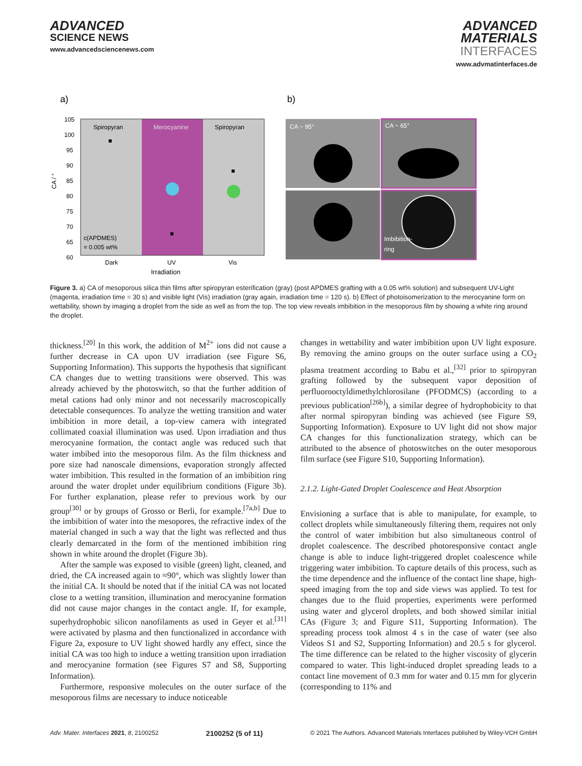ADVANCED
SCIENCE NEWS
www.advancedsciencenews.com
ADVANCED
MATERIALS
INTERFACES
www.advmatinterfaces.de
a)
Spiropyran
Merocyanine
Spiropyran
105
100
95
90
85
80
75
70
65
60
CA / °
c(APDMES)
= 0.005 wt%
Dark
UV
Vis
Irradiation
b)
CA ~ 95°
CA ~ 65°
Imbibition-
ring
Figure 3. a) CA of mesoporous silica thin films after spiropyran esterification (gray) (post APDMES grafting with a 0.05 wt% solution) and subsequent UV-Light (magenta, irradiation time = 30 s) and visible light (Vis) irradiation (gray again, irradiation time = 120 s). b) Effect of photoisomerization to the merocyanine form on wettability, shown by imaging a droplet from the side as well as from the top. The top view reveals imbibition in the mesoporous film by showing a white ring around the droplet.
thickness.<sup>[20]</sup> In this work, the addition of M<sup>2+</sup> ions did not cause a further decrease in CA upon UV irradiation (see Figure S6, Supporting Information). This supports the hypothesis that significant CA changes due to wetting transitions were observed. This was already achieved by the photoswitch, so that the further addition of metal cations had only minor and not necessarily macroscopically detectable consequences. To analyze the wetting transition and water imbibition in more detail, a top-view camera with integrated collimated coaxial illumination was used. Upon irradiation and thus merocyanine formation, the contact angle was reduced such that water imbibed into the mesoporous film. As the film thickness and pore size had nanoscale dimensions, evaporation strongly affected water imbibition. This resulted in the formation of an imbibition ring around the water droplet under equilibrium conditions (Figure 3b). For further explanation, please refer to previous work by our group<sup>[30]</sup> or by groups of Grosso or Berli, for example.<sup>[7a,b]</sup> Due to the imbibition of water into the mesopores, the refractive index of the material changed in such a way that the light was reflected and thus clearly demarcated in the form of the mentioned imbibition ring shown in white around the droplet (Figure 3b).
After the sample was exposed to visible (green) light, cleaned, and dried, the CA increased again to ≈90°, which was slightly lower than the initial CA. It should be noted that if the initial CA was not located close to a wetting transition, illumination and merocyanine formation did not cause major changes in the contact angle. If, for example, superhydrophobic silicon nanofilaments as used in Geyer et al.<sup>[31]</sup> were activated by plasma and then functionalized in accordance with Figure 2a, exposure to UV light showed hardly any effect, since the initial CA was too high to induce a wetting transition upon irradiation and merocyanine formation (see Figures S7 and S8, Supporting Information).
Furthermore, responsive molecules on the outer surface of the mesoporous films are necessary to induce noticeable
changes in wettability and water imbibition upon UV light exposure. By removing the amino groups on the outer surface using a CO<sub>2</sub> plasma treatment according to Babu et al.,<sup>[32]</sup> prior to spiropyran grafting followed by the subsequent vapor deposition of perfluorooctyldimethylchlorosilane (PFODMCS) (according to a previous publication<sup>[26b]</sup>), a similar degree of hydrophobicity to that after normal spiropyran binding was achieved (see Figure S9, Supporting Information). Exposure to UV light did not show major CA changes for this functionalization strategy, which can be attributed to the absence of photoswitches on the outer mesoporous film surface (see Figure S10, Supporting Information).
2.1.2. Light-Gated Droplet Coalescence and Heat Absorption
Envisioning a surface that is able to manipulate, for example, to collect droplets while simultaneously filtering them, requires not only the control of water imbibition but also simultaneous control of droplet coalescence. The described photoresponsive contact angle change is able to induce light-triggered droplet coalescence while triggering water imbibition. To capture details of this process, such as the time dependence and the influence of the contact line shape, high-speed imaging from the top and side views was applied. To test for changes due to the fluid properties, experiments were performed using water and glycerol droplets, and both showed similar initial CAs (Figure 3; and Figure S11, Supporting Information). The spreading process took almost 4 s in the case of water (see also Videos S1 and S2, Supporting Information) and 20.5 s for glycerol. The time difference can be related to the higher viscosity of glycerin compared to water. This light-induced droplet spreading leads to a contact line movement of 0.3 mm for water and 0.15 mm for glycerin (corresponding to 11% and
Adv. Mater. Interfaces 2021, 8, 2100252 2100252 (5 of 11) © 2021 The Authors. Advanced Materials Interfaces published by Wiley-VCH GmbH